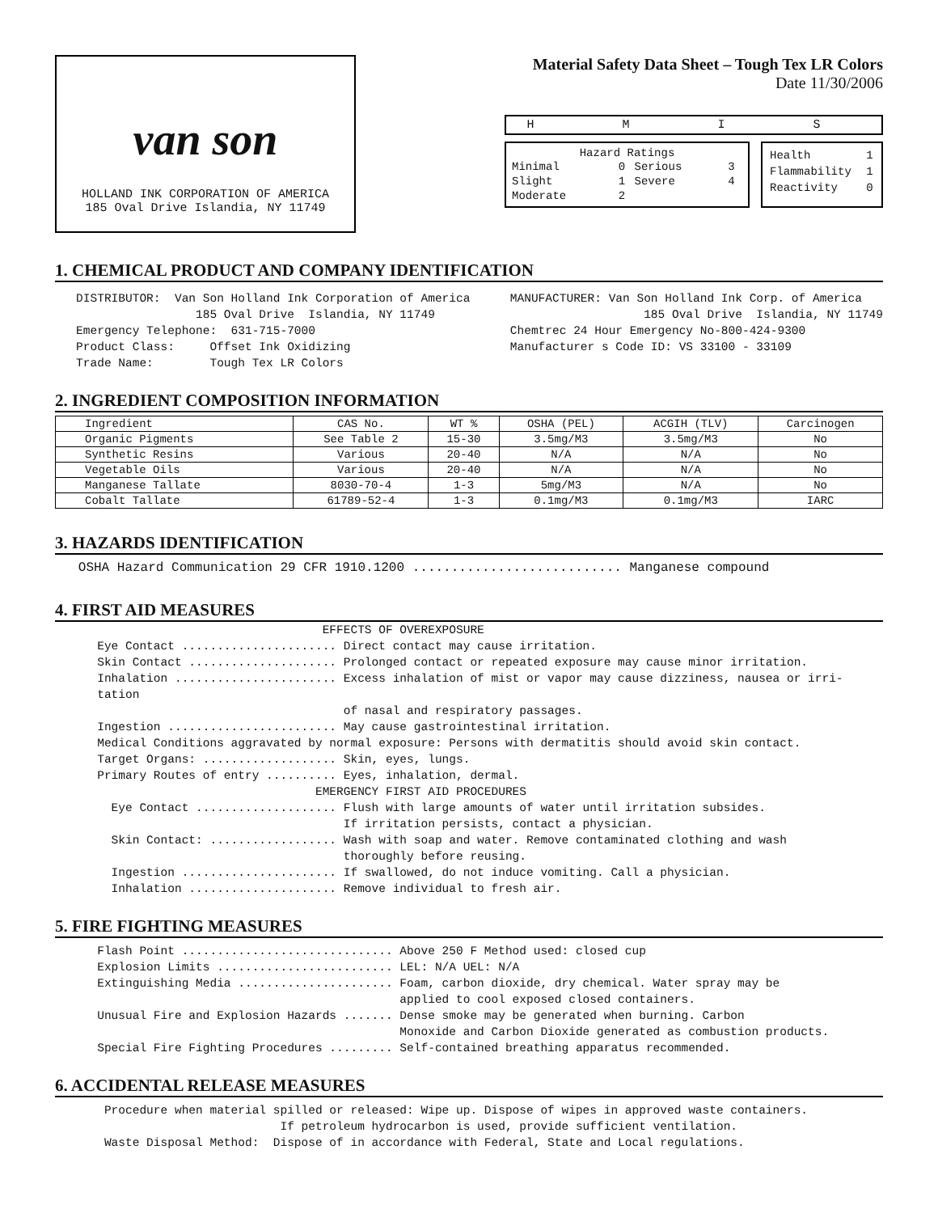van son
HOLLAND INK CORPORATION OF AMERICA
185 Oval Drive Islandia, NY 11749
Material Safety Data Sheet – Tough Tex LR Colors
Date 11/30/2006
H M I S
Hazard Ratings
| Minimal | 0 | Serious | 3 |
| Slight | 1 | Severe | 4 |
| Moderate | 2 | | |
| Health | 1 |
| Flammability | 1 |
| Reactivity | 0 |
1. CHEMICAL PRODUCT AND COMPANY IDENTIFICATION
DISTRIBUTOR: Van Son Holland Ink Corporation of America 185 Oval Drive Islandia, NY 11749 Emergency Telephone: 631-715-7000 Product Class: Offset Ink Oxidizing Trade Name: Tough Tex LR Colors
MANUFACTURER: Van Son Holland Ink Corp. of America 185 Oval Drive Islandia, NY 11749 Chemtrec 24 Hour Emergency No-800-424-9300 Manufacturer s Code ID: VS 33100 - 33109
2. INGREDIENT COMPOSITION INFORMATION
| Ingredient | CAS No. | WT % | OSHA (PEL) | ACGIH (TLV) | Carcinogen |
| Organic Pigments | See Table 2 | 15-30 | 3.5mg/M3 | 3.5mg/M3 | No |
| Synthetic Resins | Various | 20-40 | N/A | N/A | No |
| Vegetable Oils | Various | 20-40 | N/A | N/A | No |
| Manganese Tallate | 8030-70-4 | 1-3 | 5mg/M3 | N/A | No |
| Cobalt Tallate | 61789-52-4 | 1-3 | 0.1mg/M3 | 0.1mg/M3 | IARC |
3. HAZARDS IDENTIFICATION
OSHA Hazard Communication 29 CFR 1910.1200 ........................... Manganese compound
4. FIRST AID MEASURES
EFFECTS OF OVEREXPOSURE Eye Contact ...................... Direct contact may cause irritation. Skin Contact ..................... Prolonged contact or repeated exposure may cause minor irritation. Inhalation ....................... Excess inhalation of mist or vapor may cause dizziness, nausea or irri- tation of nasal and respiratory passages. Ingestion ........................ May cause gastrointestinal irritation. Medical Conditions aggravated by normal exposure: Persons with dermatitis should avoid skin contact. Target Organs: ................... Skin, eyes, lungs. Primary Routes of entry .......... Eyes, inhalation, dermal. EMERGENCY FIRST AID PROCEDURES Eye Contact .................... Flush with large amounts of water until irritation subsides. If irritation persists, contact a physician. Skin Contact: .................. Wash with soap and water. Remove contaminated clothing and wash thoroughly before reusing. Ingestion ...................... If swallowed, do not induce vomiting. Call a physician. Inhalation ..................... Remove individual to fresh air.
5. FIRE FIGHTING MEASURES
Flash Point .............................. Above 250 F Method used: closed cup Explosion Limits ......................... LEL: N/A UEL: N/A Extinguishing Media ...................... Foam, carbon dioxide, dry chemical. Water spray may be applied to cool exposed closed containers. Unusual Fire and Explosion Hazards ....... Dense smoke may be generated when burning. Carbon Monoxide and Carbon Dioxide generated as combustion products. Special Fire Fighting Procedures ......... Self-contained breathing apparatus recommended.
6. ACCIDENTAL RELEASE MEASURES
Procedure when material spilled or released: Wipe up. Dispose of wipes in approved waste containers. If petroleum hydrocarbon is used, provide sufficient ventilation. Waste Disposal Method: Dispose of in accordance with Federal, State and Local regulations.